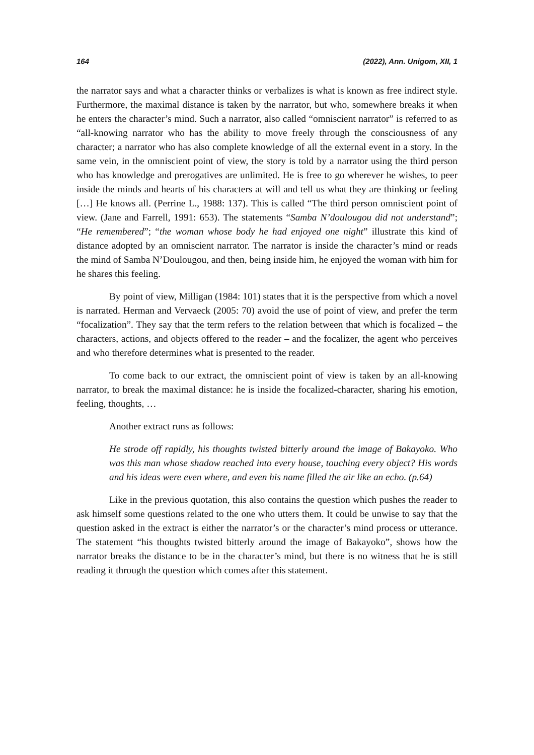164 (2022), Ann. Unigom, XII, 1
the narrator says and what a character thinks or verbalizes is what is known as free indirect style. Furthermore, the maximal distance is taken by the narrator, but who, somewhere breaks it when he enters the character’s mind. Such a narrator, also called “omniscient narrator” is referred to as “all-knowing narrator who has the ability to move freely through the consciousness of any character; a narrator who has also complete knowledge of all the external event in a story. In the same vein, in the omniscient point of view, the story is told by a narrator using the third person who has knowledge and prerogatives are unlimited. He is free to go wherever he wishes, to peer inside the minds and hearts of his characters at will and tell us what they are thinking or feeling […] He knows all. (Perrine L., 1988: 137). This is called “The third person omniscient point of view. (Jane and Farrell, 1991: 653). The statements “Samba N’doulougou did not understand”; “He remembered”; “the woman whose body he had enjoyed one night” illustrate this kind of distance adopted by an omniscient narrator. The narrator is inside the character’s mind or reads the mind of Samba N’Doulougou, and then, being inside him, he enjoyed the woman with him for he shares this feeling.
By point of view, Milligan (1984: 101) states that it is the perspective from which a novel is narrated. Herman and Vervaeck (2005: 70) avoid the use of point of view, and prefer the term “focalization”. They say that the term refers to the relation between that which is focalized – the characters, actions, and objects offered to the reader – and the focalizer, the agent who perceives and who therefore determines what is presented to the reader.
To come back to our extract, the omniscient point of view is taken by an all-knowing narrator, to break the maximal distance: he is inside the focalized-character, sharing his emotion, feeling, thoughts, …
Another extract runs as follows:
He strode off rapidly, his thoughts twisted bitterly around the image of Bakayoko. Who was this man whose shadow reached into every house, touching every object? His words and his ideas were even where, and even his name filled the air like an echo. (p.64)
Like in the previous quotation, this also contains the question which pushes the reader to ask himself some questions related to the one who utters them. It could be unwise to say that the question asked in the extract is either the narrator’s or the character’s mind process or utterance. The statement “his thoughts twisted bitterly around the image of Bakayoko”, shows how the narrator breaks the distance to be in the character’s mind, but there is no witness that he is still reading it through the question which comes after this statement.